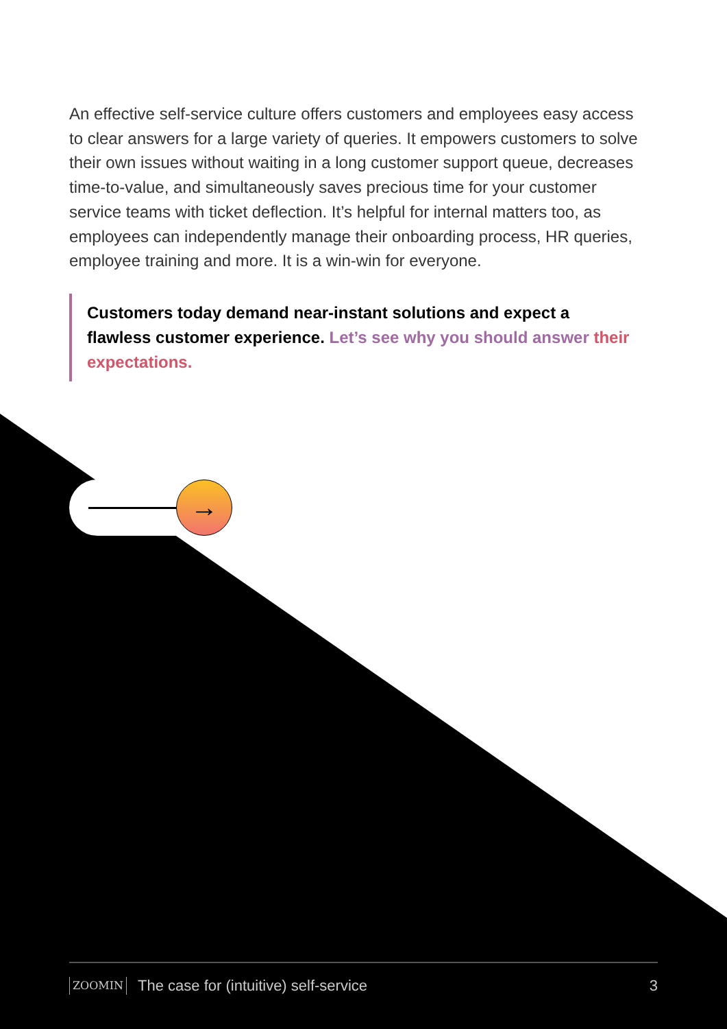An effective self-service culture offers customers and employees easy access to clear answers for a large variety of queries. It empowers customers to solve their own issues without waiting in a long customer support queue, decreases time-to-value, and simultaneously saves precious time for your customer service teams with ticket deflection. It’s helpful for internal matters too, as employees can independently manage their onboarding process, HR queries, employee training and more. It is a win-win for everyone.
Customers today demand near-instant solutions and expect a flawless customer experience. Let’s see why you should answer their expectations.
→
ZOOMIN The case for (intuitive) self-service 3